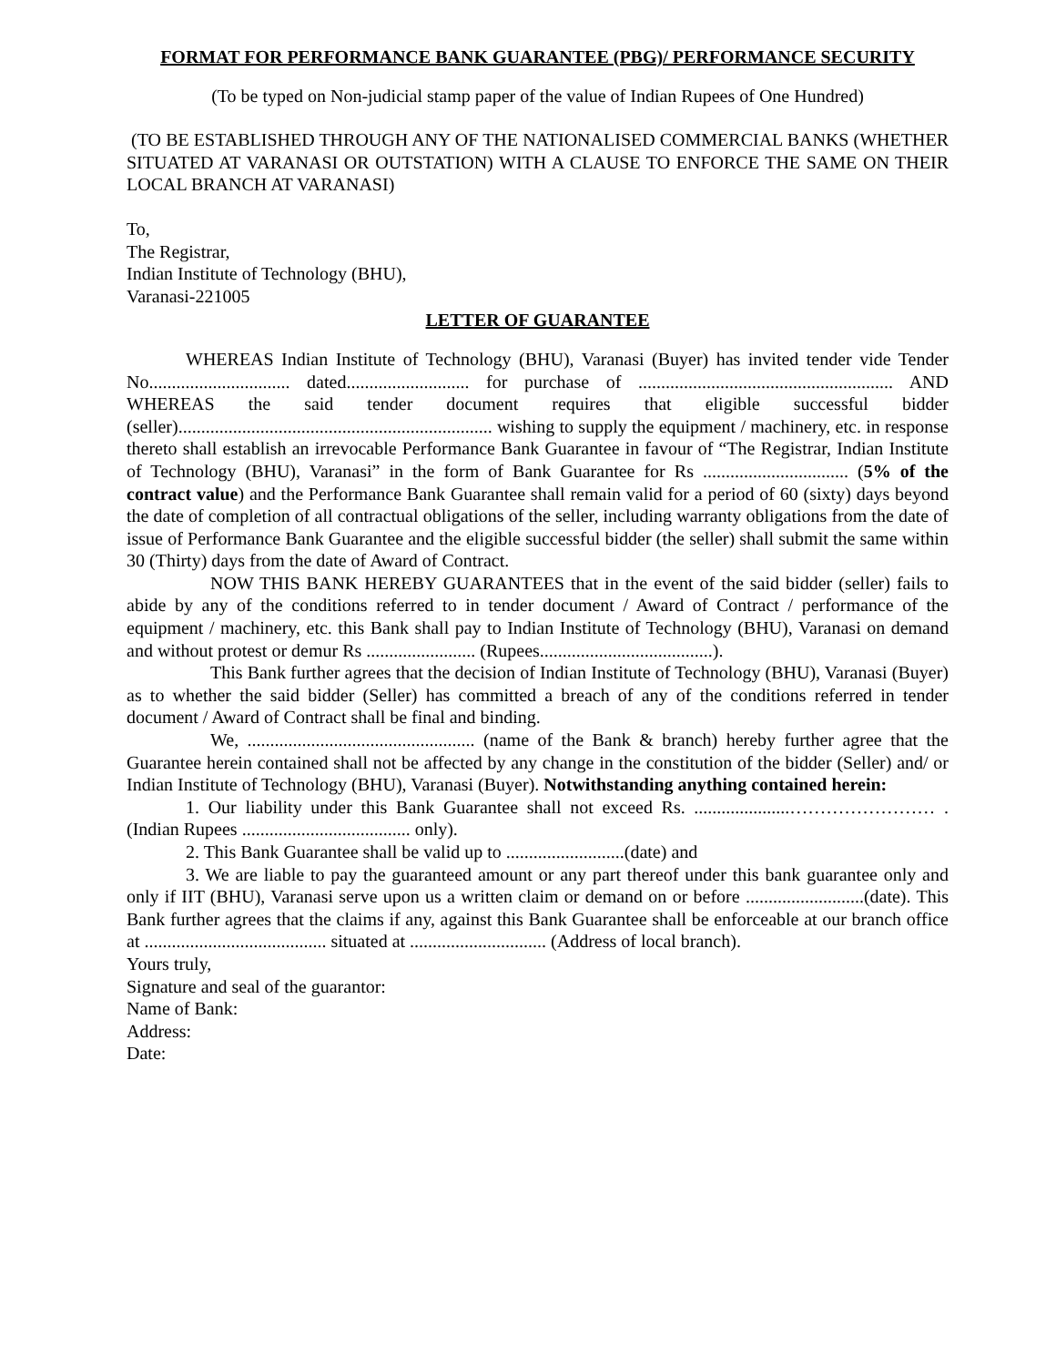FORMAT FOR PERFORMANCE BANK GUARANTEE (PBG)/ PERFORMANCE SECURITY
(To be typed on Non-judicial stamp paper of the value of Indian Rupees of One Hundred)
(TO BE ESTABLISHED THROUGH ANY OF THE NATIONALISED COMMERCIAL BANKS (WHETHER SITUATED AT VARANASI OR OUTSTATION) WITH A CLAUSE TO ENFORCE THE SAME ON THEIR LOCAL BRANCH AT VARANASI)
To,
The Registrar,
Indian Institute of Technology (BHU),
Varanasi-221005
LETTER OF GUARANTEE
WHEREAS Indian Institute of Technology (BHU), Varanasi (Buyer) has invited tender vide Tender No............................... dated........................... for purchase of ........................................................ AND WHEREAS the said tender document requires that eligible successful bidder (seller)..................................................................... wishing to supply the equipment / machinery, etc. in response thereto shall establish an irrevocable Performance Bank Guarantee in favour of “The Registrar, Indian Institute of Technology (BHU), Varanasi” in the form of Bank Guarantee for Rs ................................ (5% of the contract value) and the Performance Bank Guarantee shall remain valid for a period of 60 (sixty) days beyond the date of completion of all contractual obligations of the seller, including warranty obligations from the date of issue of Performance Bank Guarantee and the eligible successful bidder (the seller) shall submit the same within 30 (Thirty) days from the date of Award of Contract.
NOW THIS BANK HEREBY GUARANTEES that in the event of the said bidder (seller) fails to abide by any of the conditions referred to in tender document / Award of Contract / performance of the equipment / machinery, etc. this Bank shall pay to Indian Institute of Technology (BHU), Varanasi on demand and without protest or demur Rs ........................ (Rupees......................................).
This Bank further agrees that the decision of Indian Institute of Technology (BHU), Varanasi (Buyer) as to whether the said bidder (Seller) has committed a breach of any of the conditions referred in tender document / Award of Contract shall be final and binding.
We, .................................................. (name of the Bank & branch) hereby further agree that the Guarantee herein contained shall not be affected by any change in the constitution of the bidder (Seller) and/ or Indian Institute of Technology (BHU), Varanasi (Buyer). Notwithstanding anything contained herein:
1. Our liability under this Bank Guarantee shall not exceed Rs. .....................…………………… .(Indian Rupees ..................................... only).
2. This Bank Guarantee shall be valid up to ..........................(date) and
3. We are liable to pay the guaranteed amount or any part thereof under this bank guarantee only and only if IIT (BHU), Varanasi serve upon us a written claim or demand on or before ..........................(date). This Bank further agrees that the claims if any, against this Bank Guarantee shall be enforceable at our branch office at ........................................ situated at .............................. (Address of local branch).
Yours truly,
Signature and seal of the guarantor:
Name of Bank:
Address:
Date: